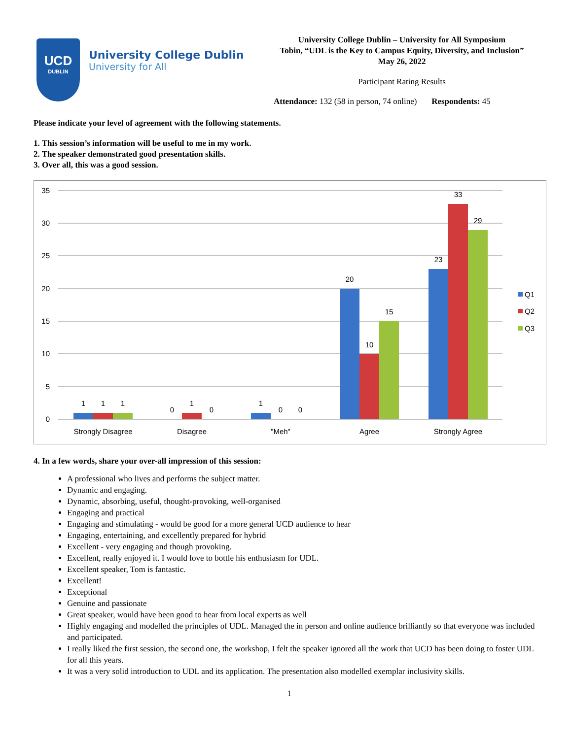UCD
DUBLIN
University College Dublin
University for All
University College Dublin – University for All Symposium
Tobin, “UDL is the Key to Campus Equity, Diversity, and Inclusion”
May 26, 2022
Participant Rating Results
Attendance: 132 (58 in person, 74 online) Respondents: 45
Please indicate your level of agreement with the following statements.
1. This session’s information will be useful to me in my work.
2. The speaker demonstrated good presentation skills.
3. Over all, this was a good session.
35
30
25
20
15
10
5
0
1
1
1
0
1
0
1
0
0
20
10
15
23
33
29
Strongly Disagree
Disagree
"Meh"
Agree
Strongly Agree
Q1
Q2
Q3
4. In a few words, share your over-all impression of this session:
A professional who lives and performs the subject matter.
Dynamic and engaging.
Dynamic, absorbing, useful, thought-provoking, well-organised
Engaging and practical
Engaging and stimulating - would be good for a more general UCD audience to hear
Engaging, entertaining, and excellently prepared for hybrid
Excellent - very engaging and though provoking.
Excellent, really enjoyed it. I would love to bottle his enthusiasm for UDL.
Excellent speaker, Tom is fantastic.
Excellent!
Exceptional
Genuine and passionate
Great speaker, would have been good to hear from local experts as well
Highly engaging and modelled the principles of UDL. Managed the in person and online audience brilliantly so that everyone was included and participated.
I really liked the first session, the second one, the workshop, I felt the speaker ignored all the work that UCD has been doing to foster UDL for all this years.
It was a very solid introduction to UDL and its application. The presentation also modelled exemplar inclusivity skills.
1